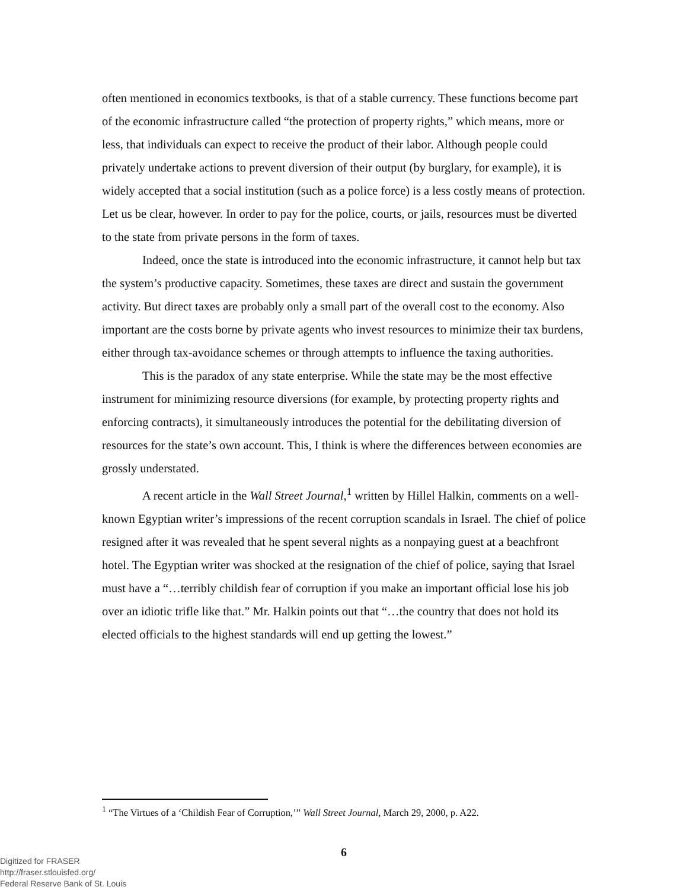often mentioned in economics textbooks, is that of a stable currency. These functions become part of the economic infrastructure called “the protection of property rights,” which means, more or less, that individuals can expect to receive the product of their labor. Although people could privately undertake actions to prevent diversion of their output (by burglary, for example), it is widely accepted that a social institution (such as a police force) is a less costly means of protection. Let us be clear, however. In order to pay for the police, courts, or jails, resources must be diverted to the state from private persons in the form of taxes.
Indeed, once the state is introduced into the economic infrastructure, it cannot help but tax the system’s productive capacity. Sometimes, these taxes are direct and sustain the government activity. But direct taxes are probably only a small part of the overall cost to the economy. Also important are the costs borne by private agents who invest resources to minimize their tax burdens, either through tax-avoidance schemes or through attempts to influence the taxing authorities.
This is the paradox of any state enterprise. While the state may be the most effective instrument for minimizing resource diversions (for example, by protecting property rights and enforcing contracts), it simultaneously introduces the potential for the debilitating diversion of resources for the state’s own account. This, I think is where the differences between economies are grossly understated.
A recent article in the Wall Street Journal,<sup>1</sup> written by Hillel Halkin, comments on a well-known Egyptian writer’s impressions of the recent corruption scandals in Israel. The chief of police resigned after it was revealed that he spent several nights as a nonpaying guest at a beachfront hotel. The Egyptian writer was shocked at the resignation of the chief of police, saying that Israel must have a “…terribly childish fear of corruption if you make an important official lose his job over an idiotic trifle like that.” Mr. Halkin points out that “…the country that does not hold its elected officials to the highest standards will end up getting the lowest.”
<sup>1</sup> “The Virtues of a ‘Childish Fear of Corruption,’” Wall Street Journal, March 29, 2000, p. A22.
6
Digitized for FRASER
http://fraser.stlouisfed.org/
Federal Reserve Bank of St. Louis